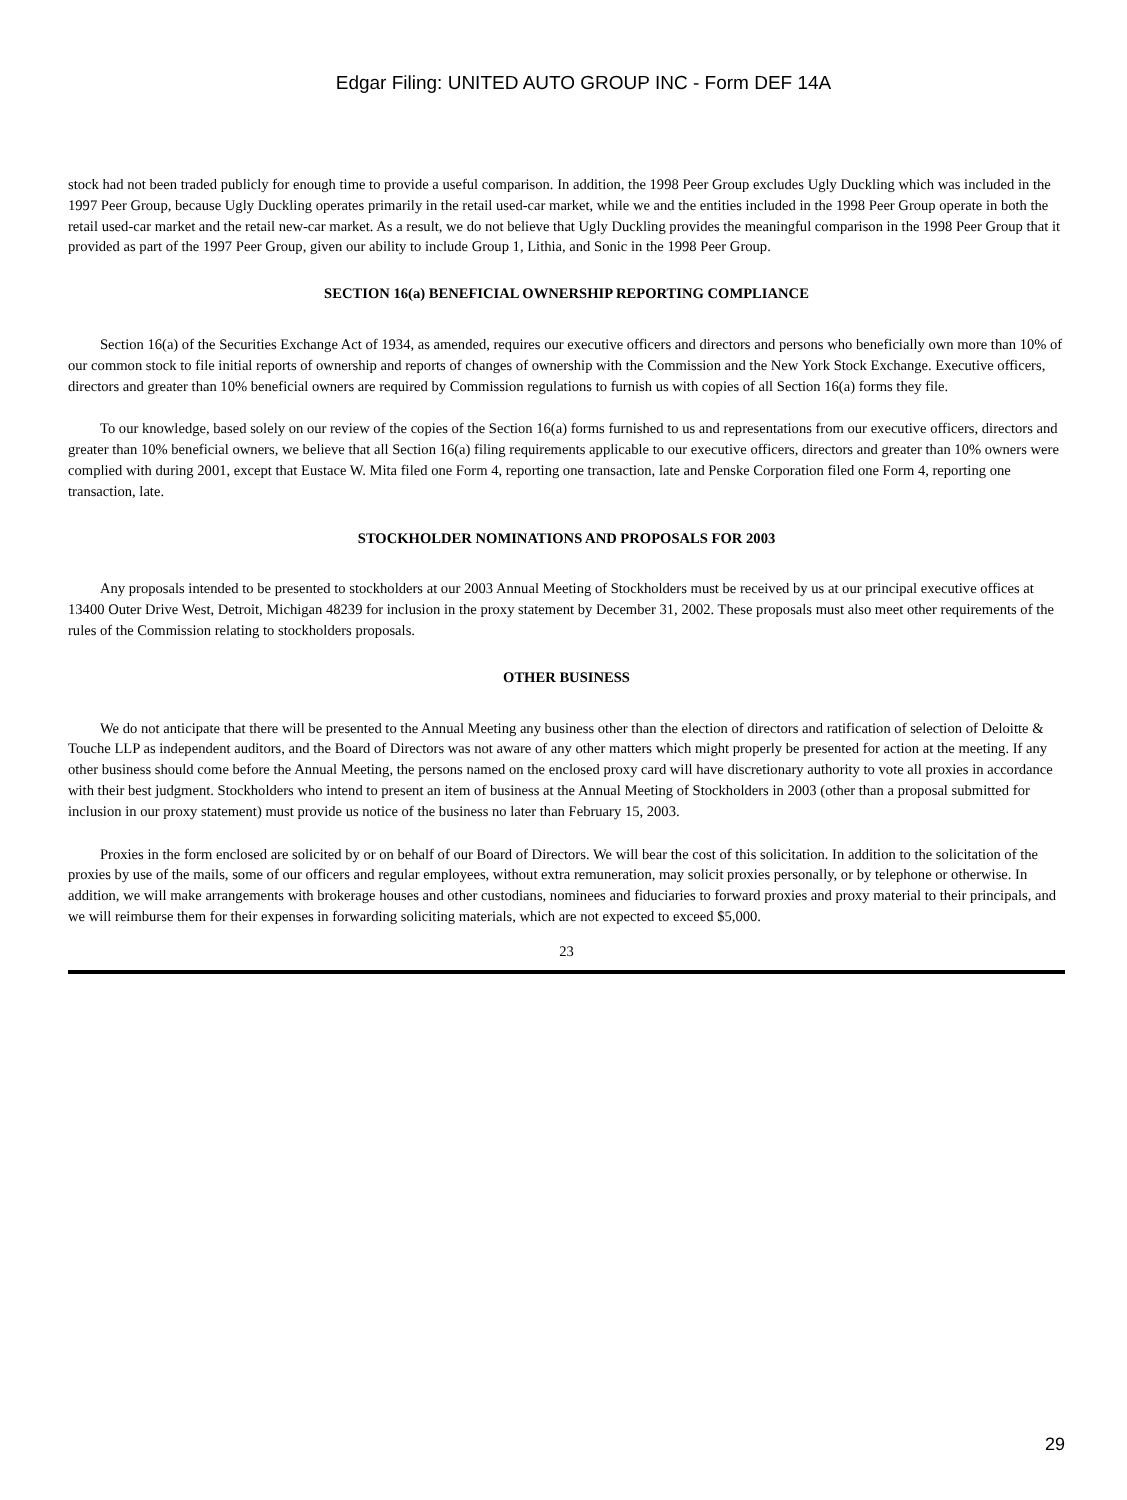Edgar Filing: UNITED AUTO GROUP INC - Form DEF 14A
stock had not been traded publicly for enough time to provide a useful comparison. In addition, the 1998 Peer Group excludes Ugly Duckling which was included in the 1997 Peer Group, because Ugly Duckling operates primarily in the retail used-car market, while we and the entities included in the 1998 Peer Group operate in both the retail used-car market and the retail new-car market. As a result, we do not believe that Ugly Duckling provides the meaningful comparison in the 1998 Peer Group that it provided as part of the 1997 Peer Group, given our ability to include Group 1, Lithia, and Sonic in the 1998 Peer Group.
SECTION 16(a) BENEFICIAL OWNERSHIP REPORTING COMPLIANCE
Section 16(a) of the Securities Exchange Act of 1934, as amended, requires our executive officers and directors and persons who beneficially own more than 10% of our common stock to file initial reports of ownership and reports of changes of ownership with the Commission and the New York Stock Exchange. Executive officers, directors and greater than 10% beneficial owners are required by Commission regulations to furnish us with copies of all Section 16(a) forms they file.
To our knowledge, based solely on our review of the copies of the Section 16(a) forms furnished to us and representations from our executive officers, directors and greater than 10% beneficial owners, we believe that all Section 16(a) filing requirements applicable to our executive officers, directors and greater than 10% owners were complied with during 2001, except that Eustace W. Mita filed one Form 4, reporting one transaction, late and Penske Corporation filed one Form 4, reporting one transaction, late.
STOCKHOLDER NOMINATIONS AND PROPOSALS FOR 2003
Any proposals intended to be presented to stockholders at our 2003 Annual Meeting of Stockholders must be received by us at our principal executive offices at 13400 Outer Drive West, Detroit, Michigan 48239 for inclusion in the proxy statement by December 31, 2002. These proposals must also meet other requirements of the rules of the Commission relating to stockholders proposals.
OTHER BUSINESS
We do not anticipate that there will be presented to the Annual Meeting any business other than the election of directors and ratification of selection of Deloitte & Touche LLP as independent auditors, and the Board of Directors was not aware of any other matters which might properly be presented for action at the meeting. If any other business should come before the Annual Meeting, the persons named on the enclosed proxy card will have discretionary authority to vote all proxies in accordance with their best judgment. Stockholders who intend to present an item of business at the Annual Meeting of Stockholders in 2003 (other than a proposal submitted for inclusion in our proxy statement) must provide us notice of the business no later than February 15, 2003.
Proxies in the form enclosed are solicited by or on behalf of our Board of Directors. We will bear the cost of this solicitation. In addition to the solicitation of the proxies by use of the mails, some of our officers and regular employees, without extra remuneration, may solicit proxies personally, or by telephone or otherwise. In addition, we will make arrangements with brokerage houses and other custodians, nominees and fiduciaries to forward proxies and proxy material to their principals, and we will reimburse them for their expenses in forwarding soliciting materials, which are not expected to exceed $5,000.
23
29